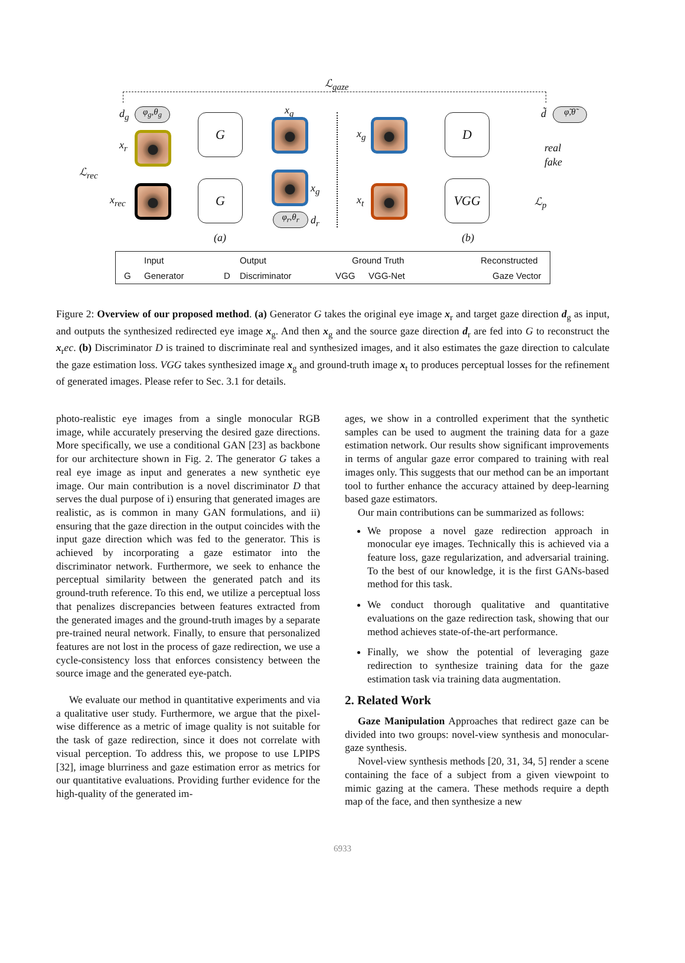ℒ<sub>gaze</sub>
d<sub>g</sub> φ<sub>g</sub>,θ<sub>g</sub>
x<sub>r</sub>
ℒ<sub>rec</sub>
x<sub>rec</sub>
G
G
x<sub>g</sub>
x<sub>g</sub>
φ<sub>r</sub>,θ<sub>r</sub> d<sub>r</sub>
(a)
x<sub>g</sub>
x<sub>t</sub>
D
VGG
d̃ φ̃,θ̃
real
fake
ℒ<sub>p</sub>
(b)
Input Output Ground Truth Reconstructed
G Generator D Discriminator VGG VGG-Net Gaze Vector
Figure 2: Overview of our proposed method. (a) Generator G takes the original eye image x<sub>r</sub> and target gaze direction d<sub>g</sub> as input, and outputs the synthesized redirected eye image x<sub>g</sub>. And then x<sub>g</sub> and the source gaze direction d<sub>r</sub> are fed into G to reconstruct the x<sub>r</sub>ec. (b) Discriminator D is trained to discriminate real and synthesized images, and it also estimates the gaze direction to calculate the gaze estimation loss. VGG takes synthesized image x<sub>g</sub> and ground-truth image x<sub>t</sub> to produces perceptual losses for the refinement of generated images. Please refer to Sec. 3.1 for details.
photo-realistic eye images from a single monocular RGB image, while accurately preserving the desired gaze directions. More specifically, we use a conditional GAN [23] as backbone for our architecture shown in Fig. 2. The generator G takes a real eye image as input and generates a new synthetic eye image. Our main contribution is a novel discriminator D that serves the dual purpose of i) ensuring that generated images are realistic, as is common in many GAN formulations, and ii) ensuring that the gaze direction in the output coincides with the input gaze direction which was fed to the generator. This is achieved by incorporating a gaze estimator into the discriminator network. Furthermore, we seek to enhance the perceptual similarity between the generated patch and its ground-truth reference. To this end, we utilize a perceptual loss that penalizes discrepancies between features extracted from the generated images and the ground-truth images by a separate pre-trained neural network. Finally, to ensure that personalized features are not lost in the process of gaze redirection, we use a cycle-consistency loss that enforces consistency between the source image and the generated eye-patch.
We evaluate our method in quantitative experiments and via a qualitative user study. Furthermore, we argue that the pixel-wise difference as a metric of image quality is not suitable for the task of gaze redirection, since it does not correlate with visual perception. To address this, we propose to use LPIPS [32], image blurriness and gaze estimation error as metrics for our quantitative evaluations. Providing further evidence for the high-quality of the generated im-
ages, we show in a controlled experiment that the synthetic samples can be used to augment the training data for a gaze estimation network. Our results show significant improvements in terms of angular gaze error compared to training with real images only. This suggests that our method can be an important tool to further enhance the accuracy attained by deep-learning based gaze estimators.
Our main contributions can be summarized as follows:
We propose a novel gaze redirection approach in monocular eye images. Technically this is achieved via a feature loss, gaze regularization, and adversarial training. To the best of our knowledge, it is the first GANs-based method for this task.
We conduct thorough qualitative and quantitative evaluations on the gaze redirection task, showing that our method achieves state-of-the-art performance.
Finally, we show the potential of leveraging gaze redirection to synthesize training data for the gaze estimation task via training data augmentation.
2. Related Work
Gaze Manipulation Approaches that redirect gaze can be divided into two groups: novel-view synthesis and monocular-gaze synthesis.
Novel-view synthesis methods [20, 31, 34, 5] render a scene containing the face of a subject from a given viewpoint to mimic gazing at the camera. These methods require a depth map of the face, and then synthesize a new
6933